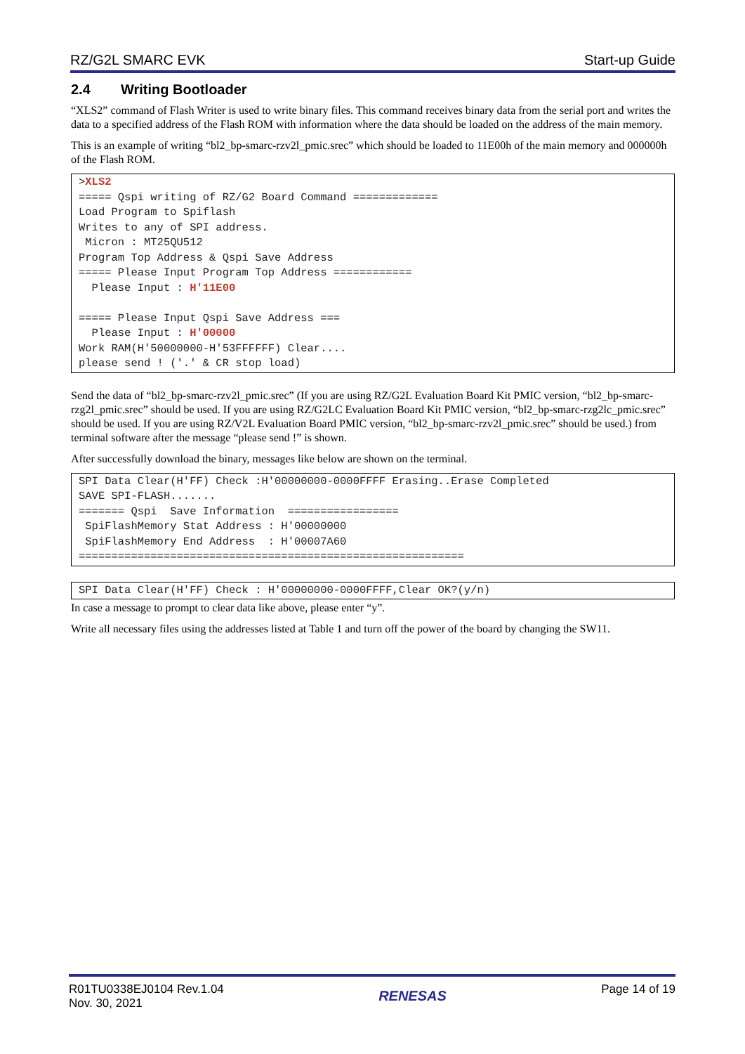RZ/G2L SMARC EVK Start-up Guide
2.4 Writing Bootloader
“XLS2” command of Flash Writer is used to write binary files. This command receives binary data from the serial port and writes the data to a specified address of the Flash ROM with information where the data should be loaded on the address of the main memory.
This is an example of writing “bl2_bp-smarc-rzv2l_pmic.srec” which should be loaded to 11E00h of the main memory and 000000h of the Flash ROM.
>XLS2
===== Qspi writing of RZ/G2 Board Command =============
Load Program to Spiflash
Writes to any of SPI address.
 Micron : MT25QU512
Program Top Address & Qspi Save Address
===== Please Input Program Top Address ============
  Please Input : H'11E00

===== Please Input Qspi Save Address ===
  Please Input : H'00000
Work RAM(H'50000000-H'53FFFFFF) Clear....
please send ! ('.' & CR stop load)
Send the data of “bl2_bp-smarc-rzv2l_pmic.srec” (If you are using RZ/G2L Evaluation Board Kit PMIC version, “bl2_bp-smarc-rzg2l_pmic.srec” should be used. If you are using RZ/G2LC Evaluation Board Kit PMIC version, “bl2_bp-smarc-rzg2lc_pmic.srec” should be used. If you are using RZ/V2L Evaluation Board PMIC version, “bl2_bp-smarc-rzv2l_pmic.srec” should be used.) from terminal software after the message “please send !” is shown.
After successfully download the binary, messages like below are shown on the terminal.
SPI Data Clear(H'FF) Check :H'00000000-0000FFFF Erasing..Erase Completed
SAVE SPI-FLASH.......
======= Qspi  Save Information  =================
 SpiFlashMemory Stat Address : H'00000000
 SpiFlashMemory End Address  : H'00007A60
===========================================================
SPI Data Clear(H'FF) Check : H'00000000-0000FFFF,Clear OK?(y/n)
In case a message to prompt to clear data like above, please enter “y”.
Write all necessary files using the addresses listed at Table 1 and turn off the power of the board by changing the SW11.
R01TU0338EJ0104 Rev.1.04
Nov. 30, 2021
RENESAS
Page 14 of 19